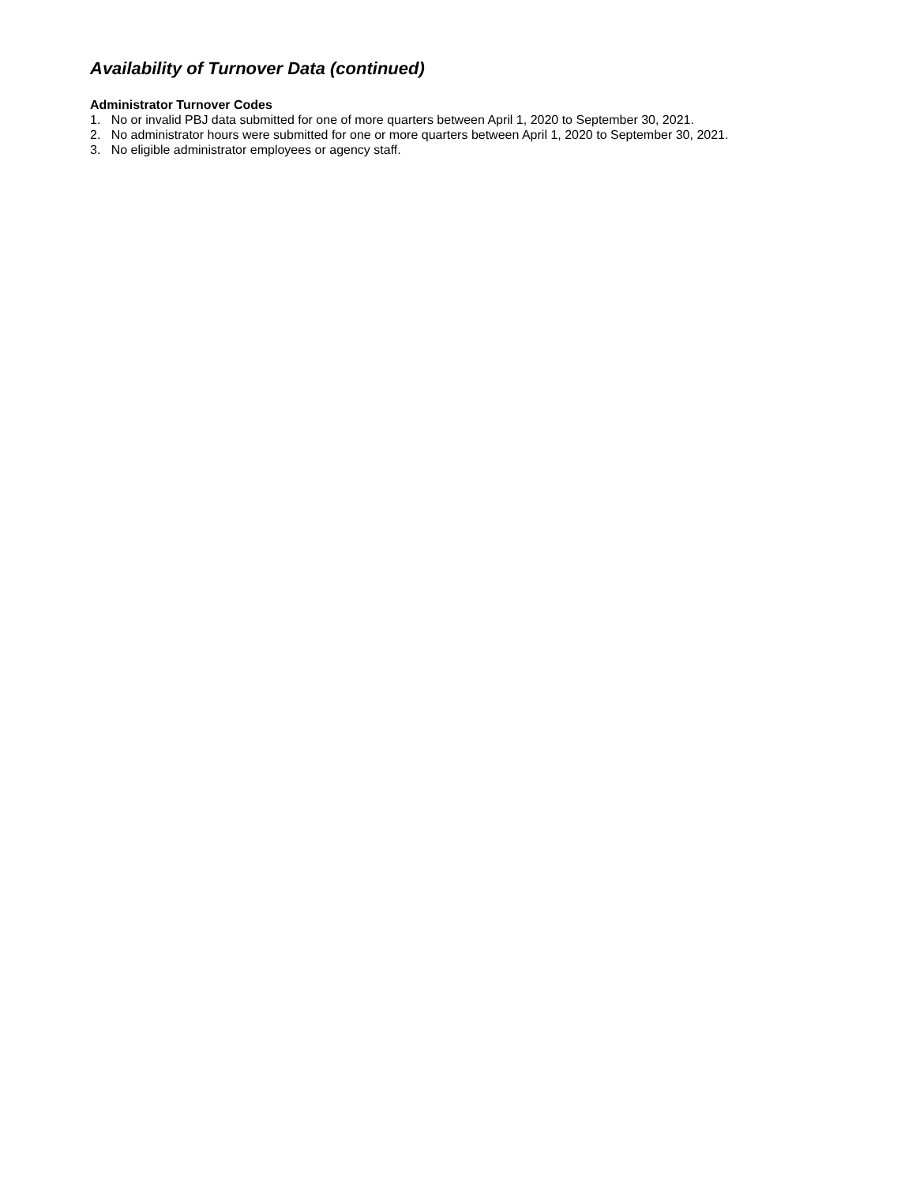Availability of Turnover Data (continued)
Administrator Turnover Codes
1. No or invalid PBJ data submitted for one of more quarters between April 1, 2020 to September 30, 2021.
2. No administrator hours were submitted for one or more quarters between April 1, 2020 to September 30, 2021.
3. No eligible administrator employees or agency staff.